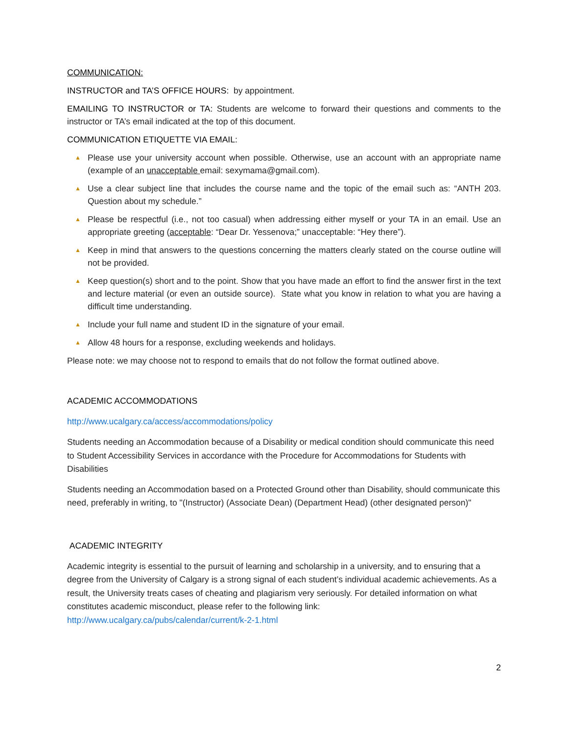COMMUNICATION:
INSTRUCTOR and TA’S OFFICE HOURS: by appointment.
EMAILING TO INSTRUCTOR or TA: Students are welcome to forward their questions and comments to the instructor or TA’s email indicated at the top of this document.
COMMUNICATION ETIQUETTE VIA EMAIL:
▲ Please use your university account when possible. Otherwise, use an account with an appropriate name (example of an unacceptable email: sexymama@gmail.com).
▲ Use a clear subject line that includes the course name and the topic of the email such as: “ANTH 203. Question about my schedule.”
▲ Please be respectful (i.e., not too casual) when addressing either myself or your TA in an email. Use an appropriate greeting (acceptable: “Dear Dr. Yessenova;” unacceptable: “Hey there”).
▲ Keep in mind that answers to the questions concerning the matters clearly stated on the course outline will not be provided.
▲ Keep question(s) short and to the point. Show that you have made an effort to find the answer first in the text and lecture material (or even an outside source). State what you know in relation to what you are having a difficult time understanding.
▲ Include your full name and student ID in the signature of your email.
▲ Allow 48 hours for a response, excluding weekends and holidays.
Please note: we may choose not to respond to emails that do not follow the format outlined above.
ACADEMIC ACCOMMODATIONS
http://www.ucalgary.ca/access/accommodations/policy
Students needing an Accommodation because of a Disability or medical condition should communicate this need to Student Accessibility Services in accordance with the Procedure for Accommodations for Students with Disabilities
Students needing an Accommodation based on a Protected Ground other than Disability, should communicate this need, preferably in writing, to "(Instructor) (Associate Dean) (Department Head) (other designated person)"
ACADEMIC INTEGRITY
Academic integrity is essential to the pursuit of learning and scholarship in a university, and to ensuring that a degree from the University of Calgary is a strong signal of each student’s individual academic achievements. As a result, the University treats cases of cheating and plagiarism very seriously. For detailed information on what constitutes academic misconduct, please refer to the following link: http://www.ucalgary.ca/pubs/calendar/current/k-2-1.html
2